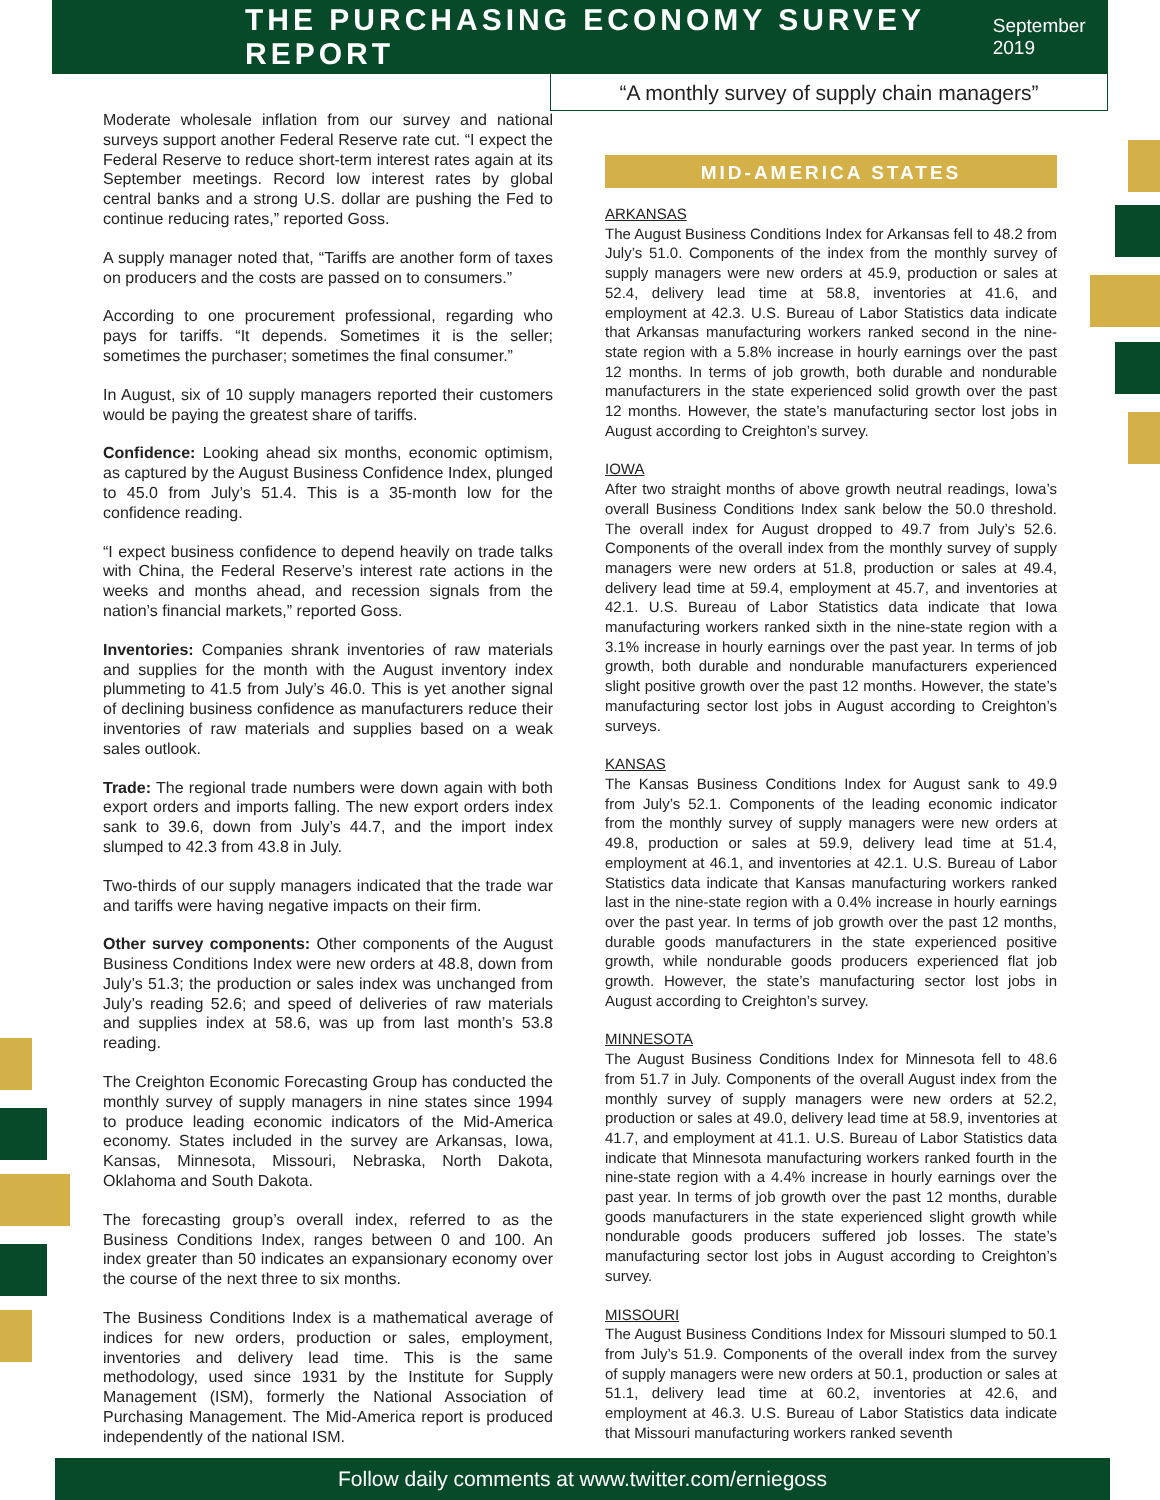THE PURCHASING ECONOMY SURVEY REPORT
September 2019
“A monthly survey of supply chain managers”
Moderate wholesale inflation from our survey and national surveys support another Federal Reserve rate cut. “I expect the Federal Reserve to reduce short-term interest rates again at its September meetings. Record low interest rates by global central banks and a strong U.S. dollar are pushing the Fed to continue reducing rates,” reported Goss.
A supply manager noted that, “Tariffs are another form of taxes on producers and the costs are passed on to consumers.”
According to one procurement professional, regarding who pays for tariffs. “It depends. Sometimes it is the seller; sometimes the purchaser; sometimes the final consumer.”
In August, six of 10 supply managers reported their customers would be paying the greatest share of tariffs.
Confidence: Looking ahead six months, economic optimism, as captured by the August Business Confidence Index, plunged to 45.0 from July’s 51.4. This is a 35-month low for the confidence reading.
“I expect business confidence to depend heavily on trade talks with China, the Federal Reserve’s interest rate actions in the weeks and months ahead, and recession signals from the nation’s financial markets,” reported Goss.
Inventories: Companies shrank inventories of raw materials and supplies for the month with the August inventory index plummeting to 41.5 from July’s 46.0. This is yet another signal of declining business confidence as manufacturers reduce their inventories of raw materials and supplies based on a weak sales outlook.
Trade: The regional trade numbers were down again with both export orders and imports falling. The new export orders index sank to 39.6, down from July’s 44.7, and the import index slumped to 42.3 from 43.8 in July.
Two-thirds of our supply managers indicated that the trade war and tariffs were having negative impacts on their firm.
Other survey components: Other components of the August Business Conditions Index were new orders at 48.8, down from July’s 51.3; the production or sales index was unchanged from July’s reading 52.6; and speed of deliveries of raw materials and supplies index at 58.6, was up from last month’s 53.8 reading.
The Creighton Economic Forecasting Group has conducted the monthly survey of supply managers in nine states since 1994 to produce leading economic indicators of the Mid-America economy. States included in the survey are Arkansas, Iowa, Kansas, Minnesota, Missouri, Nebraska, North Dakota, Oklahoma and South Dakota.
The forecasting group’s overall index, referred to as the Business Conditions Index, ranges between 0 and 100. An index greater than 50 indicates an expansionary economy over the course of the next three to six months.
The Business Conditions Index is a mathematical average of indices for new orders, production or sales, employment, inventories and delivery lead time. This is the same methodology, used since 1931 by the Institute for Supply Management (ISM), formerly the National Association of Purchasing Management. The Mid-America report is produced independently of the national ISM.
MID-AMERICA STATES
ARKANSAS
The August Business Conditions Index for Arkansas fell to 48.2 from July’s 51.0. Components of the index from the monthly survey of supply managers were new orders at 45.9, production or sales at 52.4, delivery lead time at 58.8, inventories at 41.6, and employment at 42.3. U.S. Bureau of Labor Statistics data indicate that Arkansas manufacturing workers ranked second in the nine-state region with a 5.8% increase in hourly earnings over the past 12 months. In terms of job growth, both durable and nondurable manufacturers in the state experienced solid growth over the past 12 months. However, the state’s manufacturing sector lost jobs in August according to Creighton’s survey.
IOWA
After two straight months of above growth neutral readings, Iowa’s overall Business Conditions Index sank below the 50.0 threshold. The overall index for August dropped to 49.7 from July’s 52.6. Components of the overall index from the monthly survey of supply managers were new orders at 51.8, production or sales at 49.4, delivery lead time at 59.4, employment at 45.7, and inventories at 42.1. U.S. Bureau of Labor Statistics data indicate that Iowa manufacturing workers ranked sixth in the nine-state region with a 3.1% increase in hourly earnings over the past year. In terms of job growth, both durable and nondurable manufacturers experienced slight positive growth over the past 12 months. However, the state’s manufacturing sector lost jobs in August according to Creighton’s surveys.
KANSAS
The Kansas Business Conditions Index for August sank to 49.9 from July’s 52.1. Components of the leading economic indicator from the monthly survey of supply managers were new orders at 49.8, production or sales at 59.9, delivery lead time at 51.4, employment at 46.1, and inventories at 42.1. U.S. Bureau of Labor Statistics data indicate that Kansas manufacturing workers ranked last in the nine-state region with a 0.4% increase in hourly earnings over the past year. In terms of job growth over the past 12 months, durable goods manufacturers in the state experienced positive growth, while nondurable goods producers experienced flat job growth. However, the state’s manufacturing sector lost jobs in August according to Creighton’s survey.
MINNESOTA
The August Business Conditions Index for Minnesota fell to 48.6 from 51.7 in July. Components of the overall August index from the monthly survey of supply managers were new orders at 52.2, production or sales at 49.0, delivery lead time at 58.9, inventories at 41.7, and employment at 41.1. U.S. Bureau of Labor Statistics data indicate that Minnesota manufacturing workers ranked fourth in the nine-state region with a 4.4% increase in hourly earnings over the past year. In terms of job growth over the past 12 months, durable goods manufacturers in the state experienced slight growth while nondurable goods producers suffered job losses. The state’s manufacturing sector lost jobs in August according to Creighton’s survey.
MISSOURI
The August Business Conditions Index for Missouri slumped to 50.1 from July’s 51.9. Components of the overall index from the survey of supply managers were new orders at 50.1, production or sales at 51.1, delivery lead time at 60.2, inventories at 42.6, and employment at 46.3. U.S. Bureau of Labor Statistics data indicate that Missouri manufacturing workers ranked seventh
Follow daily comments at www.twitter.com/erniegoss